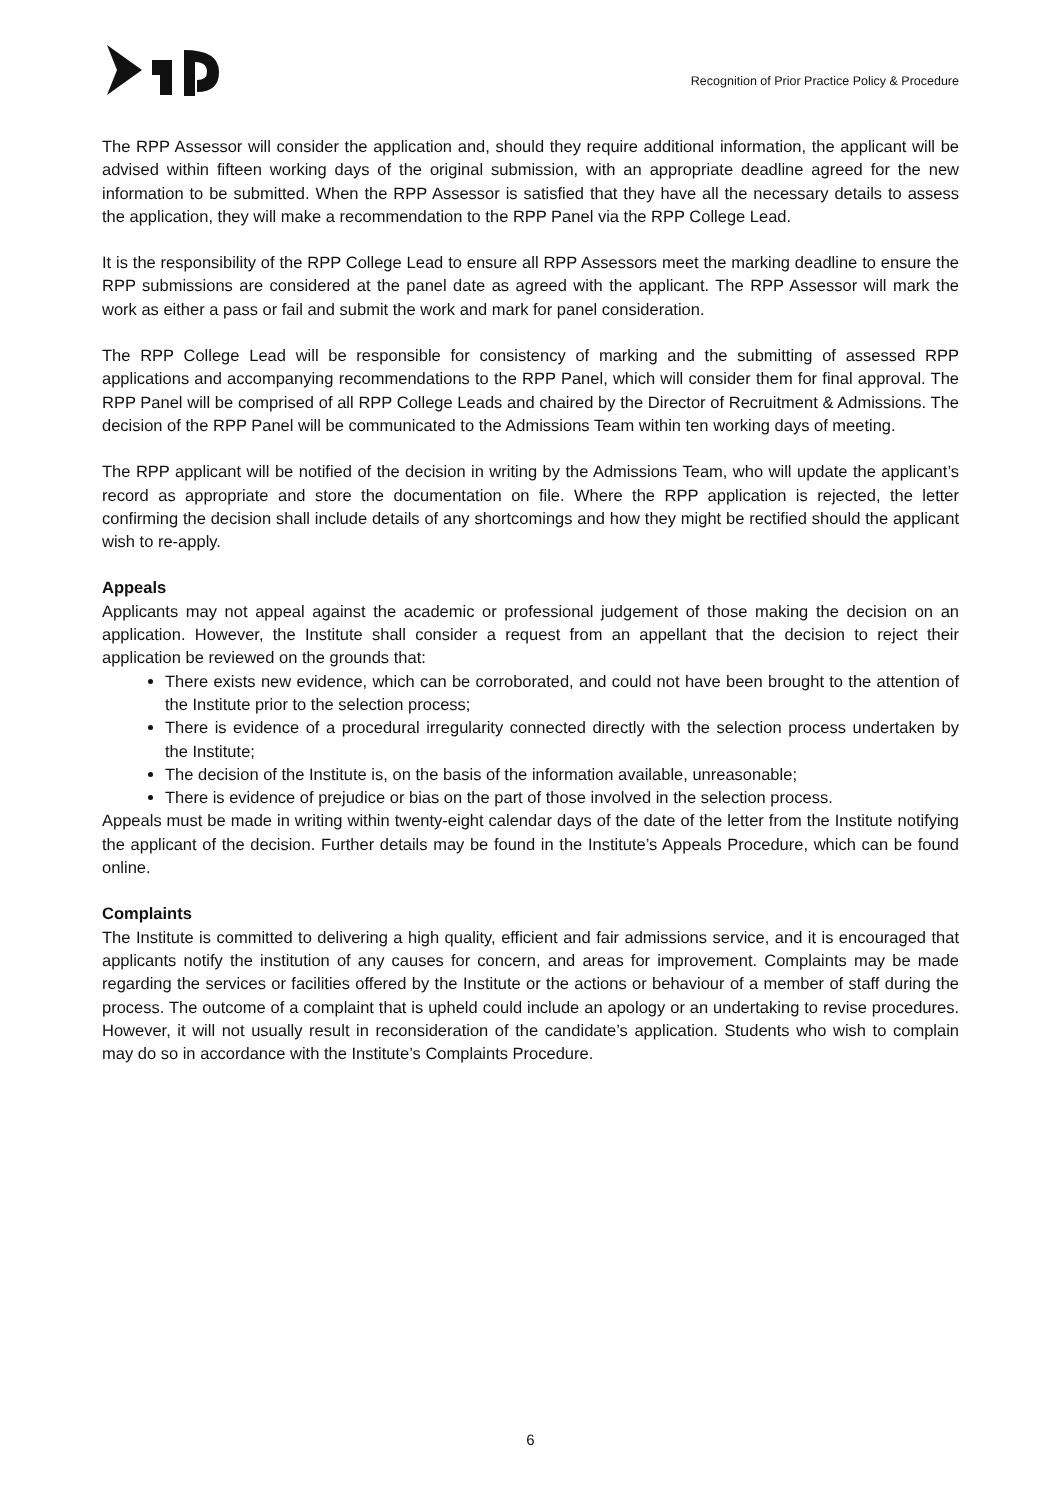Recognition of Prior Practice Policy & Procedure
The RPP Assessor will consider the application and, should they require additional information, the applicant will be advised within fifteen working days of the original submission, with an appropriate deadline agreed for the new information to be submitted. When the RPP Assessor is satisfied that they have all the necessary details to assess the application, they will make a recommendation to the RPP Panel via the RPP College Lead.
It is the responsibility of the RPP College Lead to ensure all RPP Assessors meet the marking deadline to ensure the RPP submissions are considered at the panel date as agreed with the applicant. The RPP Assessor will mark the work as either a pass or fail and submit the work and mark for panel consideration.
The RPP College Lead will be responsible for consistency of marking and the submitting of assessed RPP applications and accompanying recommendations to the RPP Panel, which will consider them for final approval. The RPP Panel will be comprised of all RPP College Leads and chaired by the Director of Recruitment & Admissions. The decision of the RPP Panel will be communicated to the Admissions Team within ten working days of meeting.
The RPP applicant will be notified of the decision in writing by the Admissions Team, who will update the applicant’s record as appropriate and store the documentation on file. Where the RPP application is rejected, the letter confirming the decision shall include details of any shortcomings and how they might be rectified should the applicant wish to re-apply.
Appeals
Applicants may not appeal against the academic or professional judgement of those making the decision on an application. However, the Institute shall consider a request from an appellant that the decision to reject their application be reviewed on the grounds that:
There exists new evidence, which can be corroborated, and could not have been brought to the attention of the Institute prior to the selection process;
There is evidence of a procedural irregularity connected directly with the selection process undertaken by the Institute;
The decision of the Institute is, on the basis of the information available, unreasonable;
There is evidence of prejudice or bias on the part of those involved in the selection process.
Appeals must be made in writing within twenty-eight calendar days of the date of the letter from the Institute notifying the applicant of the decision. Further details may be found in the Institute’s Appeals Procedure, which can be found online.
Complaints
The Institute is committed to delivering a high quality, efficient and fair admissions service, and it is encouraged that applicants notify the institution of any causes for concern, and areas for improvement. Complaints may be made regarding the services or facilities offered by the Institute or the actions or behaviour of a member of staff during the process. The outcome of a complaint that is upheld could include an apology or an undertaking to revise procedures. However, it will not usually result in reconsideration of the candidate’s application. Students who wish to complain may do so in accordance with the Institute’s Complaints Procedure.
6